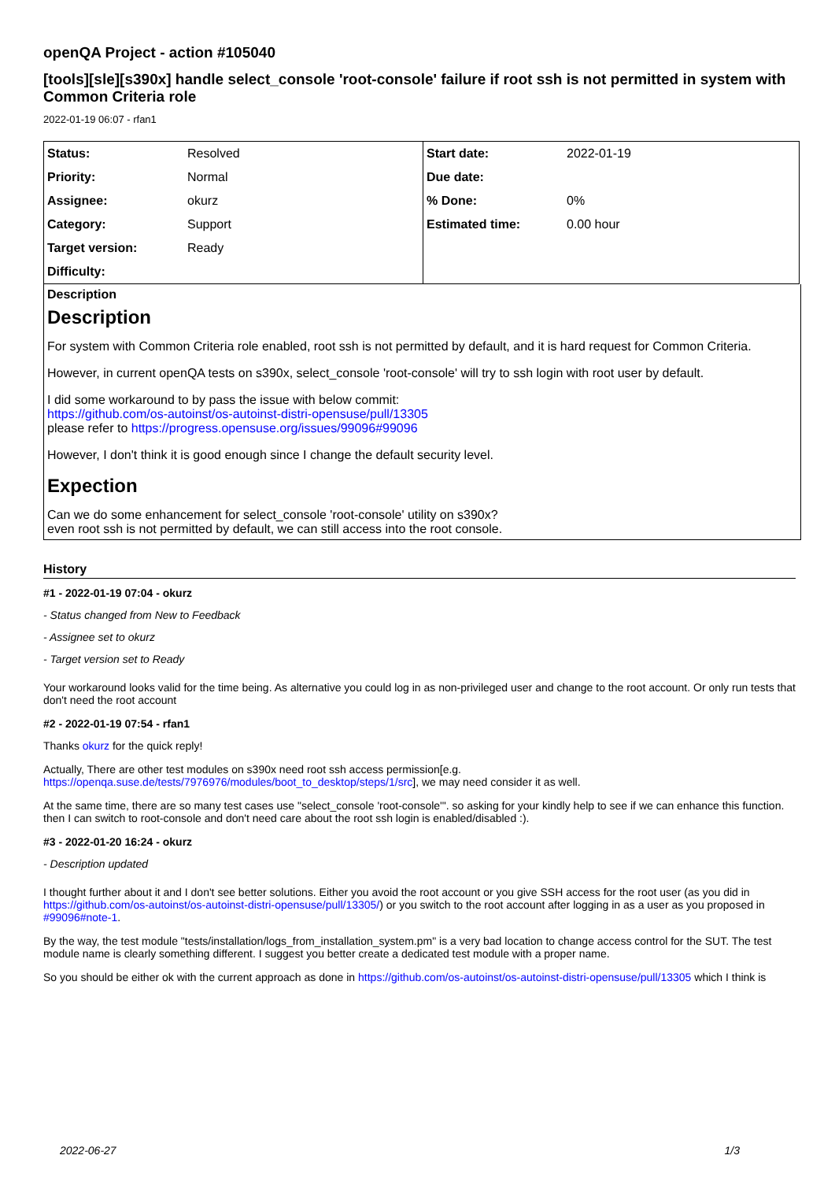openQA Project - action #105040
[tools][sle][s390x] handle select_console 'root-console' failure if root ssh is not permitted in system with Common Criteria role
2022-01-19 06:07 - rfan1
| Status: | Resolved | Start date: | 2022-01-19 |
| Priority: | Normal | Due date: | |
| Assignee: | okurz | % Done: | 0% |
| Category: | Support | Estimated time: | 0.00 hour |
| Target version: | Ready | | |
| Difficulty: | | | |
Description
Description
For system with Common Criteria role enabled, root ssh is not permitted by default, and it is hard request for Common Criteria.
However, in current openQA tests on s390x, select_console 'root-console' will try to ssh login with root user by default.
I did some workaround to by pass the issue with below commit:
https://github.com/os-autoinst/os-autoinst-distri-opensuse/pull/13305
please refer to https://progress.opensuse.org/issues/99096#99096
However, I don't think it is good enough since I change the default security level.
Expection
Can we do some enhancement for select_console 'root-console' utility on s390x?
even root ssh is not permitted by default, we can still access into the root console.
History
#1 - 2022-01-19 07:04 - okurz
- Status changed from New to Feedback
- Assignee set to okurz
- Target version set to Ready
Your workaround looks valid for the time being. As alternative you could log in as non-privileged user and change to the root account. Or only run tests that don't need the root account
#2 - 2022-01-19 07:54 - rfan1
Thanks okurz for the quick reply!
Actually, There are other test modules on s390x need root ssh access permission[e.g. https://openqa.suse.de/tests/7976976/modules/boot_to_desktop/steps/1/src], we may need consider it as well.
At the same time, there are so many test cases use "select_console 'root-console'". so asking for your kindly help to see if we can enhance this function. then I can switch to root-console and don't need care about the root ssh login is enabled/disabled :).
#3 - 2022-01-20 16:24 - okurz
- Description updated
I thought further about it and I don't see better solutions. Either you avoid the root account or you give SSH access for the root user (as you did in https://github.com/os-autoinst/os-autoinst-distri-opensuse/pull/13305/) or you switch to the root account after logging in as a user as you proposed in #99096#note-1.
By the way, the test module "tests/installation/logs_from_installation_system.pm" is a very bad location to change access control for the SUT. The test module name is clearly something different. I suggest you better create a dedicated test module with a proper name.
So you should be either ok with the current approach as done in https://github.com/os-autoinst/os-autoinst-distri-opensuse/pull/13305 which I think is
2022-06-27 1/3